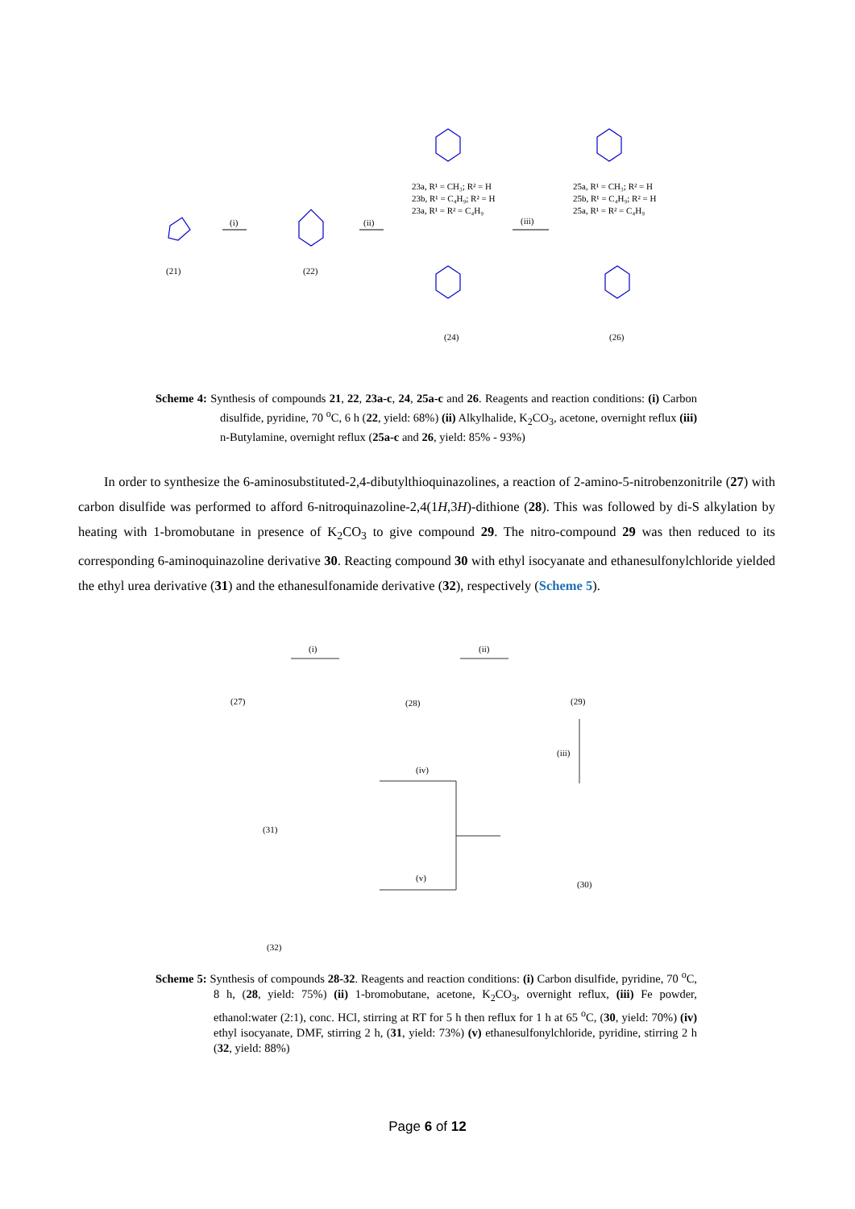(21)
(22)
(i)
(ii)
(iii)
23a, R¹ = CH₃; R² = H
23b, R¹ = C₄H₉; R² = H
23a, R¹ = R² = C₄H₉
25a, R¹ = CH₃; R² = H
25b, R¹ = C₄H₉; R² = H
25a, R¹ = R² = C₄H₉
(24)
(26)
Scheme 4: Synthesis of compounds 21, 22, 23a-c, 24, 25a-c and 26. Reagents and reaction conditions: (i) Carbon disulfide, pyridine, 70 <sup>o</sup>C, 6 h (22, yield: 68%) (ii) Alkylhalide, K<sub>2</sub>CO<sub>3</sub>, acetone, overnight reflux (iii) n-Butylamine, overnight reflux (25a-c and 26, yield: 85% - 93%)
In order to synthesize the 6-aminosubstituted-2,4-dibutylthioquinazolines, a reaction of 2-amino-5-nitrobenzonitrile (27) with carbon disulfide was performed to afford 6-nitroquinazoline-2,4(1H,3H)-dithione (28). This was followed by di-S alkylation by heating with 1-bromobutane in presence of K<sub>2</sub>CO<sub>3</sub> to give compound 29. The nitro-compound 29 was then reduced to its corresponding 6-aminoquinazoline derivative 30. Reacting compound 30 with ethyl isocyanate and ethanesulfonylchloride yielded the ethyl urea derivative (31) and the ethanesulfonamide derivative (32), respectively (Scheme 5).
(27)
(28)
(29)
(i)
(ii)
(iii)
(iv)
(v)
(31)
(30)
(32)
Scheme 5: Synthesis of compounds 28-32. Reagents and reaction conditions: (i) Carbon disulfide, pyridine, 70 <sup>o</sup>C, 8 h, (28, yield: 75%) (ii) 1-bromobutane, acetone, K<sub>2</sub>CO<sub>3</sub>, overnight reflux, (iii) Fe powder, ethanol:water (2:1), conc. HCl, stirring at RT for 5 h then reflux for 1 h at 65 <sup>o</sup>C, (30, yield: 70%) (iv) ethyl isocyanate, DMF, stirring 2 h, (31, yield: 73%) (v) ethanesulfonylchloride, pyridine, stirring 2 h (32, yield: 88%)
Page 6 of 12